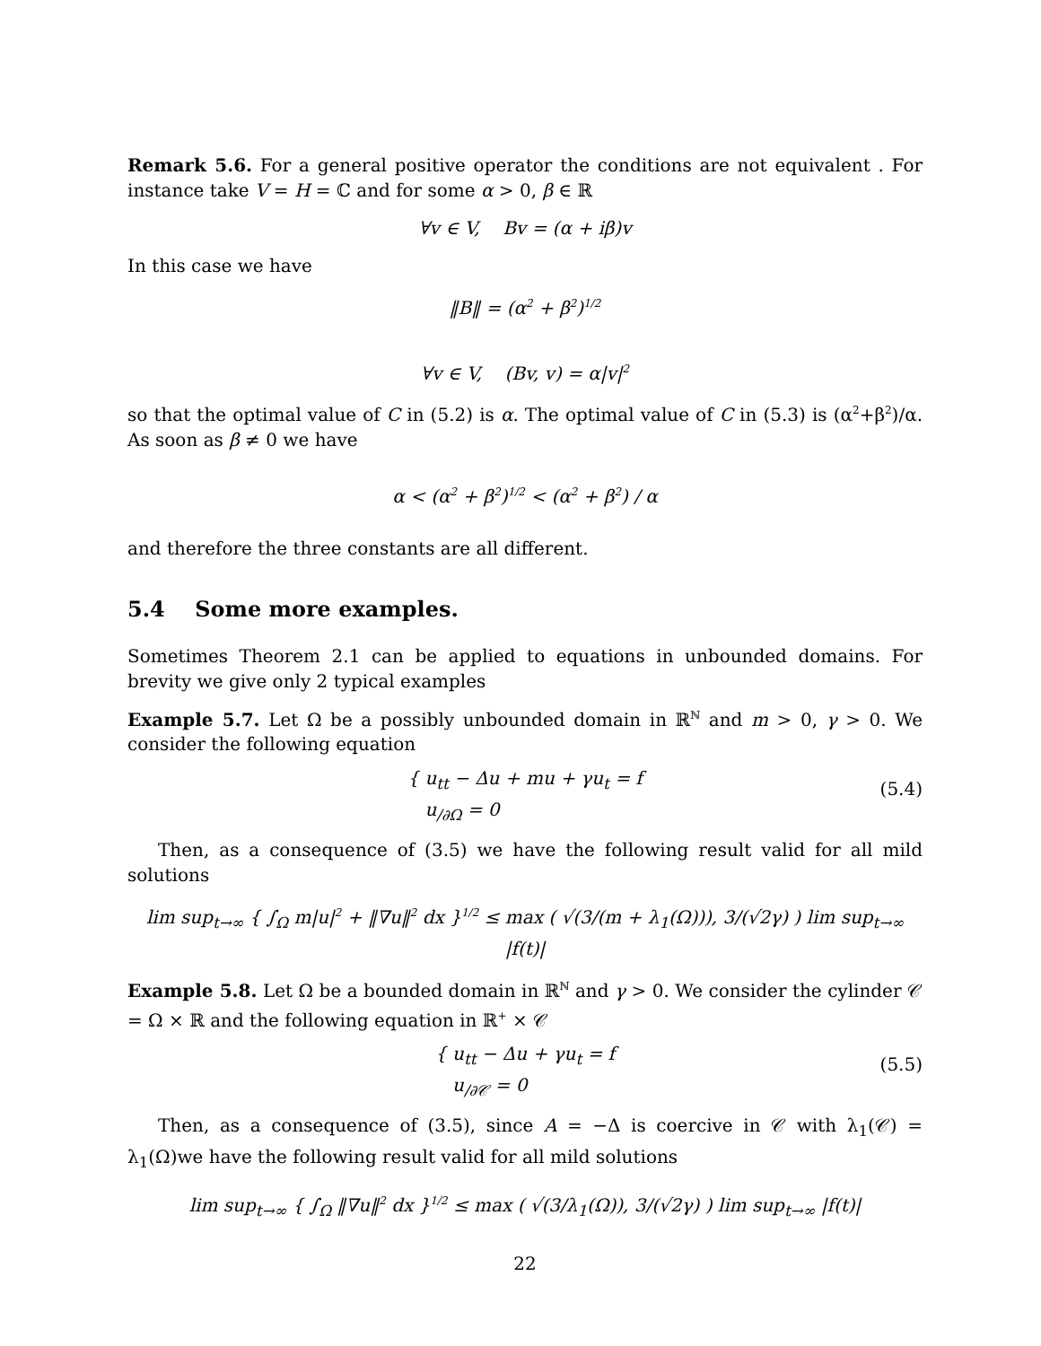Remark 5.6. For a general positive operator the conditions are not equivalent . For instance take V = H = ℂ and for some α > 0, β ∈ ℝ
∀v ∈ V, Bv = (α + iβ)v
In this case we have
‖B‖ = (α<sup>2</sup> + β<sup>2</sup>)<sup>1/2</sup>
∀v ∈ V, (Bv, v) = α|v|<sup>2</sup>
so that the optimal value of C in (5.2) is α. The optimal value of C in (5.3) is (α<sup>2</sup>+β<sup>2</sup>)/α. As soon as β ≠ 0 we have
α < (α<sup>2</sup> + β<sup>2</sup>)<sup>1/2</sup> < (α<sup>2</sup> + β<sup>2</sup>) / α
and therefore the three constants are all different.
5.4 Some more examples.
Sometimes Theorem 2.1 can be applied to equations in unbounded domains. For brevity we give only 2 typical examples
Example 5.7. Let Ω be a possibly unbounded domain in ℝ<sup>ℕ</sup> and m > 0, γ > 0. We consider the following equation
{ u<sub>tt</sub> − Δu + mu + γu<sub>t</sub> = f
u<sub>/∂Ω</sub> = 0
(5.4)
Then, as a consequence of (3.5) we have the following result valid for all mild solutions
lim sup<sub>t→∞</sub> { ∫<sub>Ω</sub> m|u|<sup>2</sup> + ‖∇u‖<sup>2</sup> dx }<sup>1/2</sup> ≤ max ( √(3/(m + λ<sub>1</sub>(Ω))), 3/(√2γ) ) lim sup<sub>t→∞</sub> |f(t)|
Example 5.8. Let Ω be a bounded domain in ℝ<sup>ℕ</sup> and γ > 0. We consider the cylinder 𝒞 = Ω × ℝ and the following equation in ℝ<sup>+</sup> × 𝒞
{ u<sub>tt</sub> − Δu + γu<sub>t</sub> = f
u<sub>/∂𝒞</sub> = 0
(5.5)
Then, as a consequence of (3.5), since A = −Δ is coercive in 𝒞 with λ<sub>1</sub>(𝒞) = λ<sub>1</sub>(Ω)we have the following result valid for all mild solutions
lim sup<sub>t→∞</sub> { ∫<sub>Ω</sub> ‖∇u‖<sup>2</sup> dx }<sup>1/2</sup> ≤ max ( √(3/λ<sub>1</sub>(Ω)), 3/(√2γ) ) lim sup<sub>t→∞</sub> |f(t)|
22